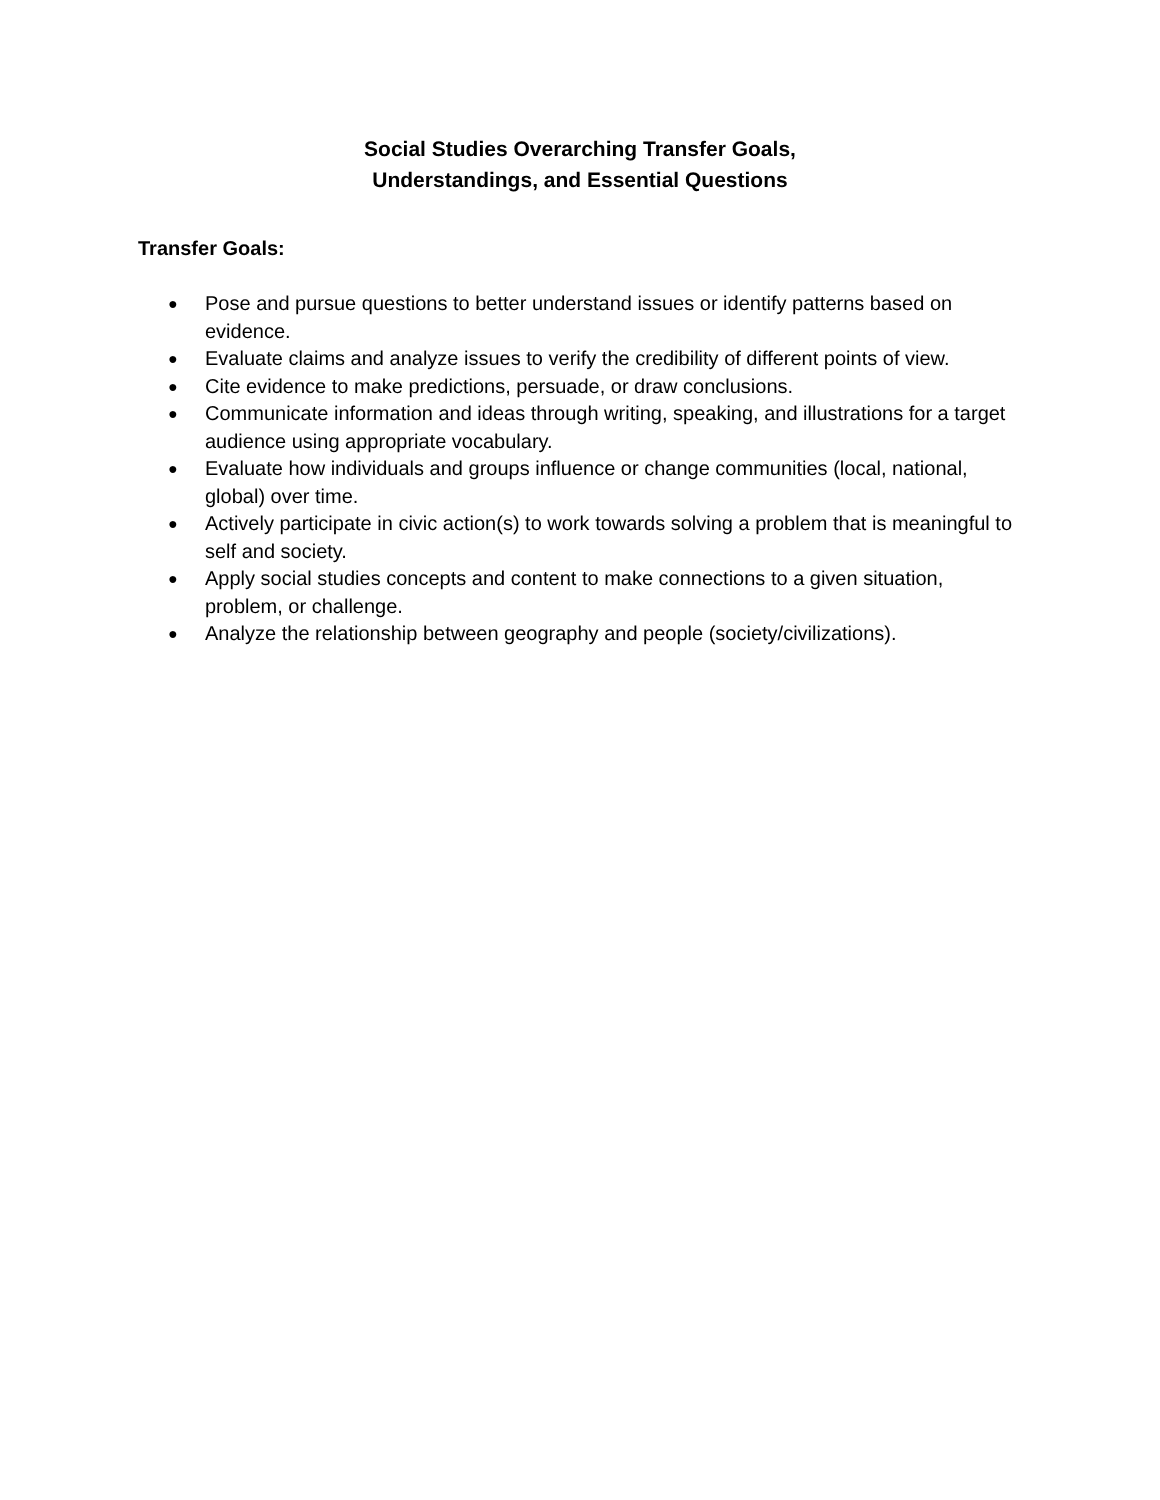Social Studies Overarching Transfer Goals,
Understandings, and Essential Questions
Transfer Goals:
● Pose and pursue questions to better understand issues or identify patterns based on evidence.
● Evaluate claims and analyze issues to verify the credibility of different points of view.
● Cite evidence to make predictions, persuade, or draw conclusions.
● Communicate information and ideas through writing, speaking, and illustrations for a target audience using appropriate vocabulary.
● Evaluate how individuals and groups influence or change communities (local, national, global) over time.
● Actively participate in civic action(s) to work towards solving a problem that is meaningful to self and society.
● Apply social studies concepts and content to make connections to a given situation, problem, or challenge.
● Analyze the relationship between geography and people (society/civilizations).